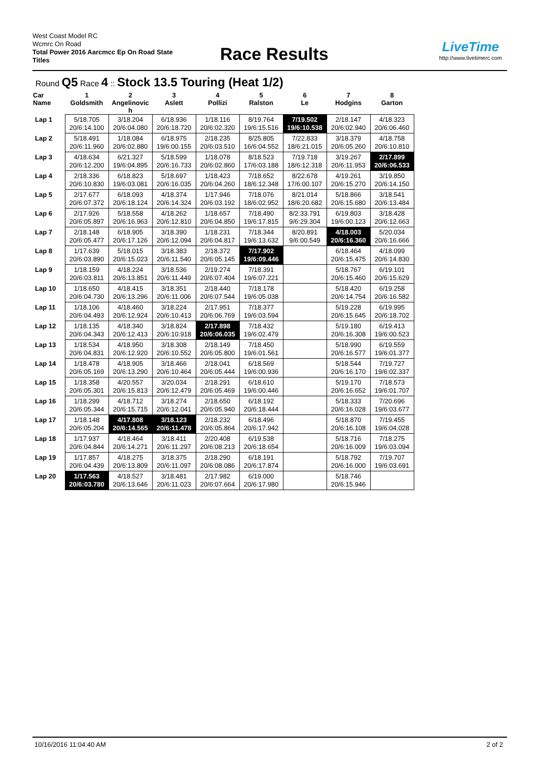West Coast Model RC
Wcmrc On Road
Total Power 2016 Aarcmcc Ep On Road State Titles
Race Results
LiveTime
http://www.livetimerc.com
Round Q5 Race 4 :: Stock 13.5 Touring (Heat 1/2)
| Car Name | 1 Goldsmith | 2 Angelinovic h | 3 Aslett | 4 Pollizi | 5 Ralston | 6 Le | 7 Hodgins | 8 Garton |
| --- | --- | --- | --- | --- | --- | --- | --- | --- |
| Lap 1 | 5/18.705 20/6:14.100 | 3/18.204 20/6:04.080 | 6/18.936 20/6:18.720 | 1/18.116 20/6:02.320 | 8/19.764 19/6:15.516 | 7/19.502 19/6:10.538 | 2/18.147 20/6:02.940 | 4/18.323 20/6:06.460 |
| Lap 2 | 5/18.491 20/6:11.960 | 1/18.084 20/6:02.880 | 6/18.975 19/6:00.155 | 2/18.235 20/6:03.510 | 8/25.805 16/6:04.552 | 7/22.833 18/6:21.015 | 3/18.379 20/6:05.260 | 4/18.758 20/6:10.810 |
| Lap 3 | 4/18.634 20/6:12.200 | 6/21.327 19/6:04.895 | 5/18.599 20/6:16.733 | 1/18.078 20/6:02.860 | 8/18.523 17/6:03.188 | 7/19.718 18/6:12.318 | 3/19.267 20/6:11.953 | 2/17.899 20/6:06.533 |
| Lap 4 | 2/18.336 20/6:10.830 | 6/18.823 19/6:03.081 | 5/18.697 20/6:16.035 | 1/18.423 20/6:04.260 | 7/18.652 18/6:12.348 | 8/22.678 17/6:00.107 | 4/19.261 20/6:15.270 | 3/19.850 20/6:14.150 |
| Lap 5 | 2/17.677 20/6:07.372 | 6/18.093 20/6:18.124 | 4/18.374 20/6:14.324 | 1/17.946 20/6:03.192 | 7/18.076 18/6:02.952 | 8/21.014 18/6:20.682 | 5/18.866 20/6:15.680 | 3/18.541 20/6:13.484 |
| Lap 6 | 2/17.926 20/6:05.897 | 5/18.558 20/6:16.963 | 4/18.262 20/6:12.810 | 1/18.657 20/6:04.850 | 7/18.490 19/6:17.815 | 8/2:33.791 9/6:29.304 | 6/19.803 19/6:00.123 | 3/18.428 20/6:12.663 |
| Lap 7 | 2/18.148 20/6:05.477 | 6/18.905 20/6:17.126 | 3/18.390 20/6:12.094 | 1/18.231 20/6:04.817 | 7/18.344 19/6:13.632 | 8/20.891 9/6:00.549 | 4/18.003 20/6:16.360 | 5/20.034 20/6:16.666 |
| Lap 8 | 1/17.639 20/6:03.890 | 5/18.015 20/6:15.023 | 3/18.383 20/6:11.540 | 2/18.372 20/6:05.145 | 7/17.902 19/6:09.446 | | 6/18.464 20/6:15.475 | 4/18.099 20/6:14.830 |
| Lap 9 | 1/18.159 20/6:03.811 | 4/18.224 20/6:13.851 | 3/18.536 20/6:11.449 | 2/19.274 20/6:07.404 | 7/18.391 19/6:07.221 | | 5/18.767 20/6:15.460 | 6/19.101 20/6:15.629 |
| Lap 10 | 1/18.650 20/6:04.730 | 4/18.415 20/6:13.296 | 3/18.351 20/6:11.006 | 2/18.440 20/6:07.544 | 7/18.178 19/6:05.038 | | 5/18.420 20/6:14.754 | 6/19.258 20/6:16.582 |
| Lap 11 | 1/18.106 20/6:04.493 | 4/18.460 20/6:12.924 | 3/18.224 20/6:10.413 | 2/17.951 20/6:06.769 | 7/18.377 19/6:03.594 | | 5/19.228 20/6:15.645 | 6/19.995 20/6:18.702 |
| Lap 12 | 1/18.135 20/6:04.343 | 4/18.340 20/6:12.413 | 3/18.824 20/6:10.918 | 2/17.898 20/6:06.035 | 7/18.432 19/6:02.479 | | 5/19.180 20/6:16.308 | 6/19.413 19/6:00.523 |
| Lap 13 | 1/18.534 20/6:04.831 | 4/18.950 20/6:12.920 | 3/18.308 20/6:10.552 | 2/18.149 20/6:05.800 | 7/18.450 19/6:01.561 | | 5/18.990 20/6:16.577 | 6/19.559 19/6:01.377 |
| Lap 14 | 1/18.478 20/6:05.169 | 4/18.905 20/6:13.290 | 3/18.466 20/6:10.464 | 2/18.041 20/6:05.444 | 6/18.569 19/6:00.936 | | 5/18.544 20/6:16.170 | 7/19.727 19/6:02.337 |
| Lap 15 | 1/18.358 20/6:05.301 | 4/20.557 20/6:15.813 | 3/20.034 20/6:12.479 | 2/18.291 20/6:05.469 | 6/18.610 19/6:00.446 | | 5/19.170 20/6:16.652 | 7/18.573 19/6:01.707 |
| Lap 16 | 1/18.299 20/6:05.344 | 4/18.712 20/6:15.715 | 3/18.274 20/6:12.041 | 2/18.650 20/6:05.940 | 6/18.192 20/6:18.444 | | 5/18.333 20/6:16.028 | 7/20.696 19/6:03.677 |
| Lap 17 | 1/18.148 20/6:05.204 | 4/17.808 20/6:14.565 | 3/18.123 20/6:11.478 | 2/18.232 20/6:05.864 | 6/18.496 20/6:17.942 | | 5/18.870 20/6:16.108 | 7/19.455 19/6:04.028 |
| Lap 18 | 1/17.937 20/6:04.844 | 4/18.464 20/6:14.271 | 3/18.411 20/6:11.297 | 2/20.408 20/6:08.213 | 6/19.538 20/6:18.654 | | 5/18.716 20/6:16.009 | 7/18.275 19/6:03.094 |
| Lap 19 | 1/17.857 20/6:04.439 | 4/18.275 20/6:13.809 | 3/18.375 20/6:11.097 | 2/18.290 20/6:08.086 | 6/18.191 20/6:17.874 | | 5/18.792 20/6:16.000 | 7/19.707 19/6:03.691 |
| Lap 20 | 1/17.563 20/6:03.780 | 4/18.527 20/6:13.646 | 3/18.481 20/6:11.023 | 2/17.982 20/6:07.664 | 6/19.000 20/6:17.980 | | 5/18.746 20/6:15.946 | |
2 of 2 10/16/2016 11:04:40 AM